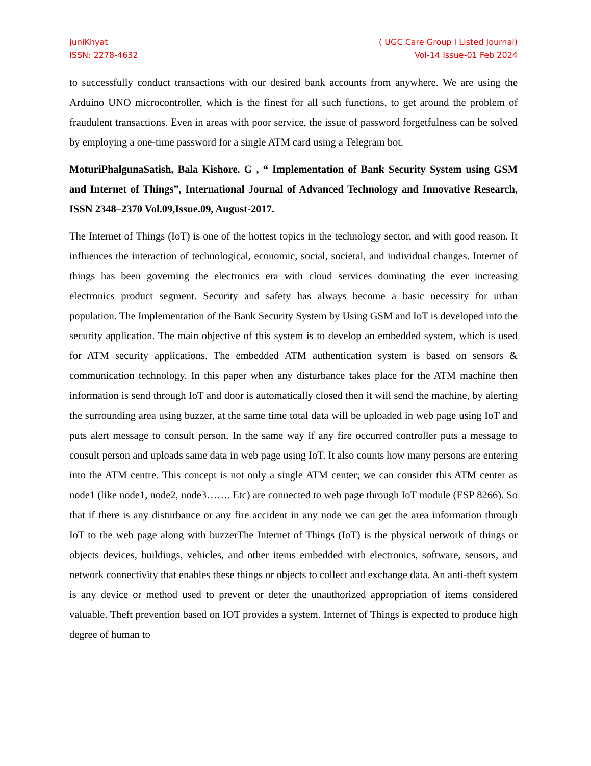JuniKhyat
ISSN: 2278-4632
( UGC Care Group I Listed Journal)
Vol-14 Issue-01 Feb 2024
to successfully conduct transactions with our desired bank accounts from anywhere. We are using the Arduino UNO microcontroller, which is the finest for all such functions, to get around the problem of fraudulent transactions. Even in areas with poor service, the issue of password forgetfulness can be solved by employing a one-time password for a single ATM card using a Telegram bot.
MoturiPhalgunaSatish, Bala Kishore. G , “ Implementation of Bank Security System using GSM and Internet of Things”, International Journal of Advanced Technology and Innovative Research, ISSN 2348–2370 Vol.09,Issue.09, August-2017.
The Internet of Things (IoT) is one of the hottest topics in the technology sector, and with good reason. It influences the interaction of technological, economic, social, societal, and individual changes. Internet of things has been governing the electronics era with cloud services dominating the ever increasing electronics product segment. Security and safety has always become a basic necessity for urban population. The Implementation of the Bank Security System by Using GSM and IoT is developed into the security application. The main objective of this system is to develop an embedded system, which is used for ATM security applications. The embedded ATM authentication system is based on sensors & communication technology. In this paper when any disturbance takes place for the ATM machine then information is send through IoT and door is automatically closed then it will send the machine, by alerting the surrounding area using buzzer, at the same time total data will be uploaded in web page using IoT and puts alert message to consult person. In the same way if any fire occurred controller puts a message to consult person and uploads same data in web page using IoT. It also counts how many persons are entering into the ATM centre. This concept is not only a single ATM center; we can consider this ATM center as node1 (like node1, node2, node3……. Etc) are connected to web page through IoT module (ESP 8266). So that if there is any disturbance or any fire accident in any node we can get the area information through IoT to the web page along with buzzerThe Internet of Things (IoT) is the physical network of things or objects devices, buildings, vehicles, and other items embedded with electronics, software, sensors, and network connectivity that enables these things or objects to collect and exchange data. An anti-theft system is any device or method used to prevent or deter the unauthorized appropriation of items considered valuable. Theft prevention based on IOT provides a system. Internet of Things is expected to produce high degree of human to